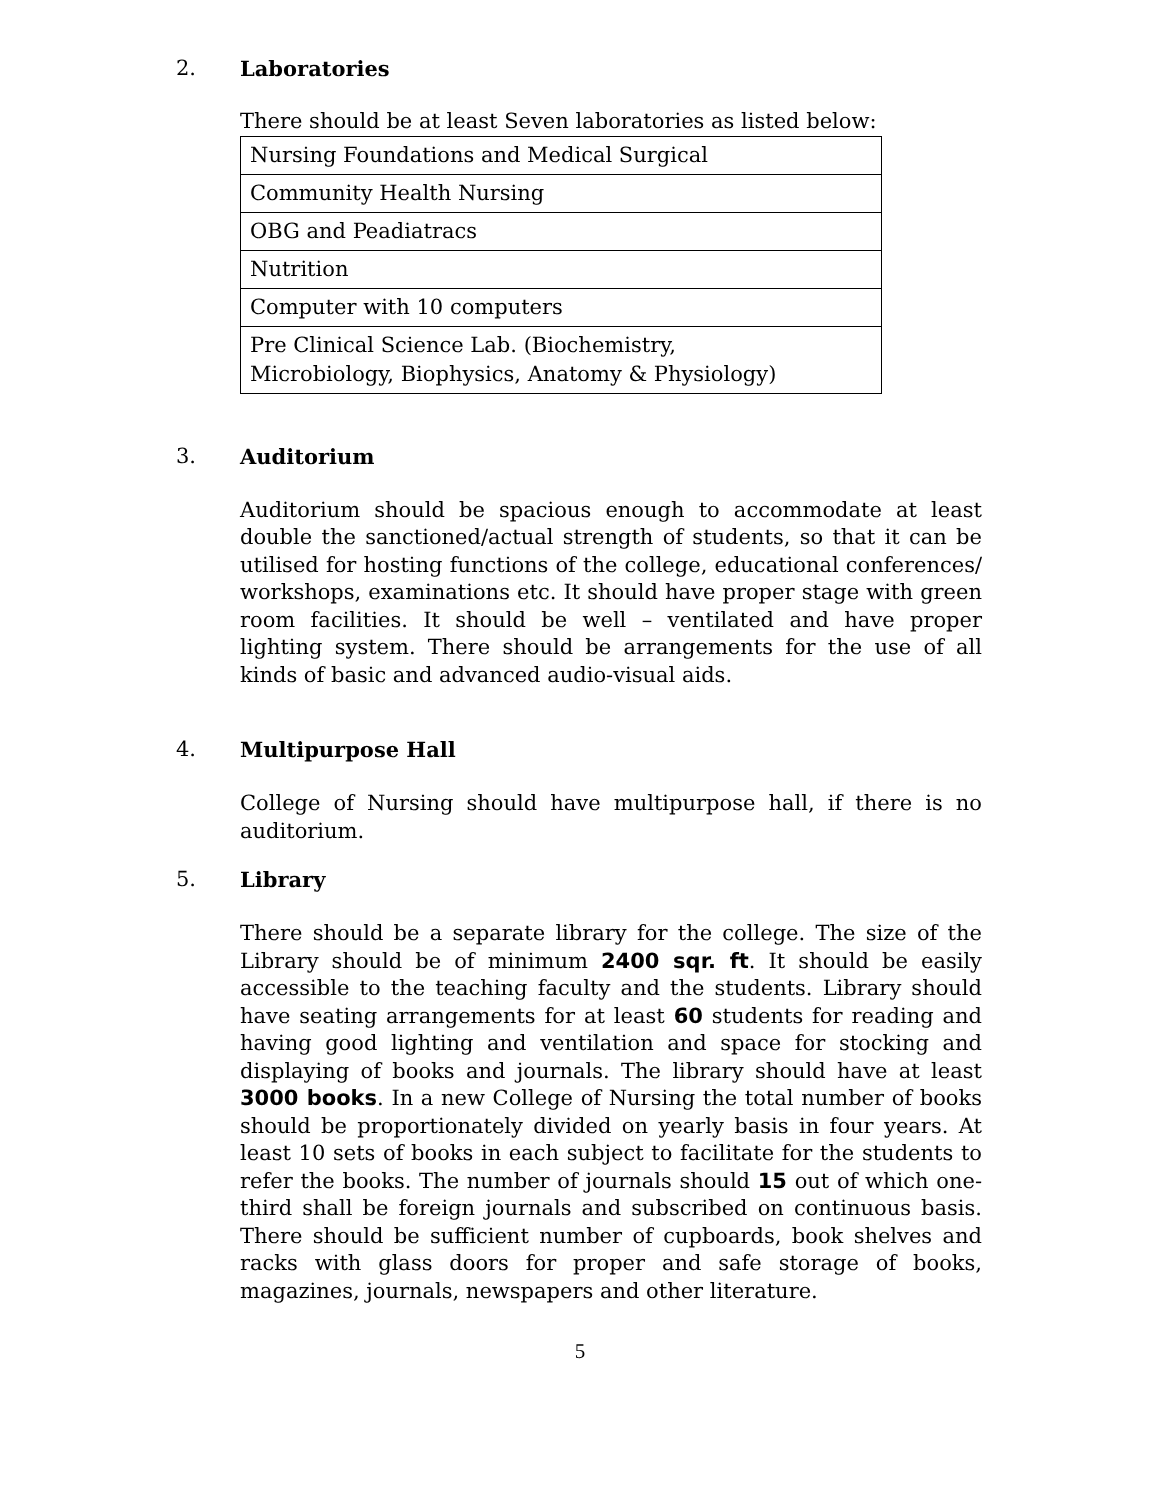2. Laboratories
There should be at least Seven laboratories as listed below:
| Nursing Foundations and Medical Surgical |
| Community Health Nursing |
| OBG and Peadiatracs |
| Nutrition |
| Computer with 10 computers |
| Pre Clinical Science Lab. (Biochemistry, Microbiology, Biophysics, Anatomy & Physiology) |
3. Auditorium
Auditorium should be spacious enough to accommodate at least double the sanctioned/actual strength of students, so that it can be utilised for hosting functions of the college, educational conferences/ workshops, examinations etc. It should have proper stage with green room facilities. It should be well – ventilated and have proper lighting system. There should be arrangements for the use of all kinds of basic and advanced audio-visual aids.
4. Multipurpose Hall
College of Nursing should have multipurpose hall, if there is no auditorium.
5. Library
There should be a separate library for the college. The size of the Library should be of minimum 2400 sqr. ft. It should be easily accessible to the teaching faculty and the students. Library should have seating arrangements for at least 60 students for reading and having good lighting and ventilation and space for stocking and displaying of books and journals. The library should have at least 3000 books. In a new College of Nursing the total number of books should be proportionately divided on yearly basis in four years. At least 10 sets of books in each subject to facilitate for the students to refer the books. The number of journals should 15 out of which one- third shall be foreign journals and subscribed on continuous basis. There should be sufficient number of cupboards, book shelves and racks with glass doors for proper and safe storage of books, magazines, journals, newspapers and other literature.
5